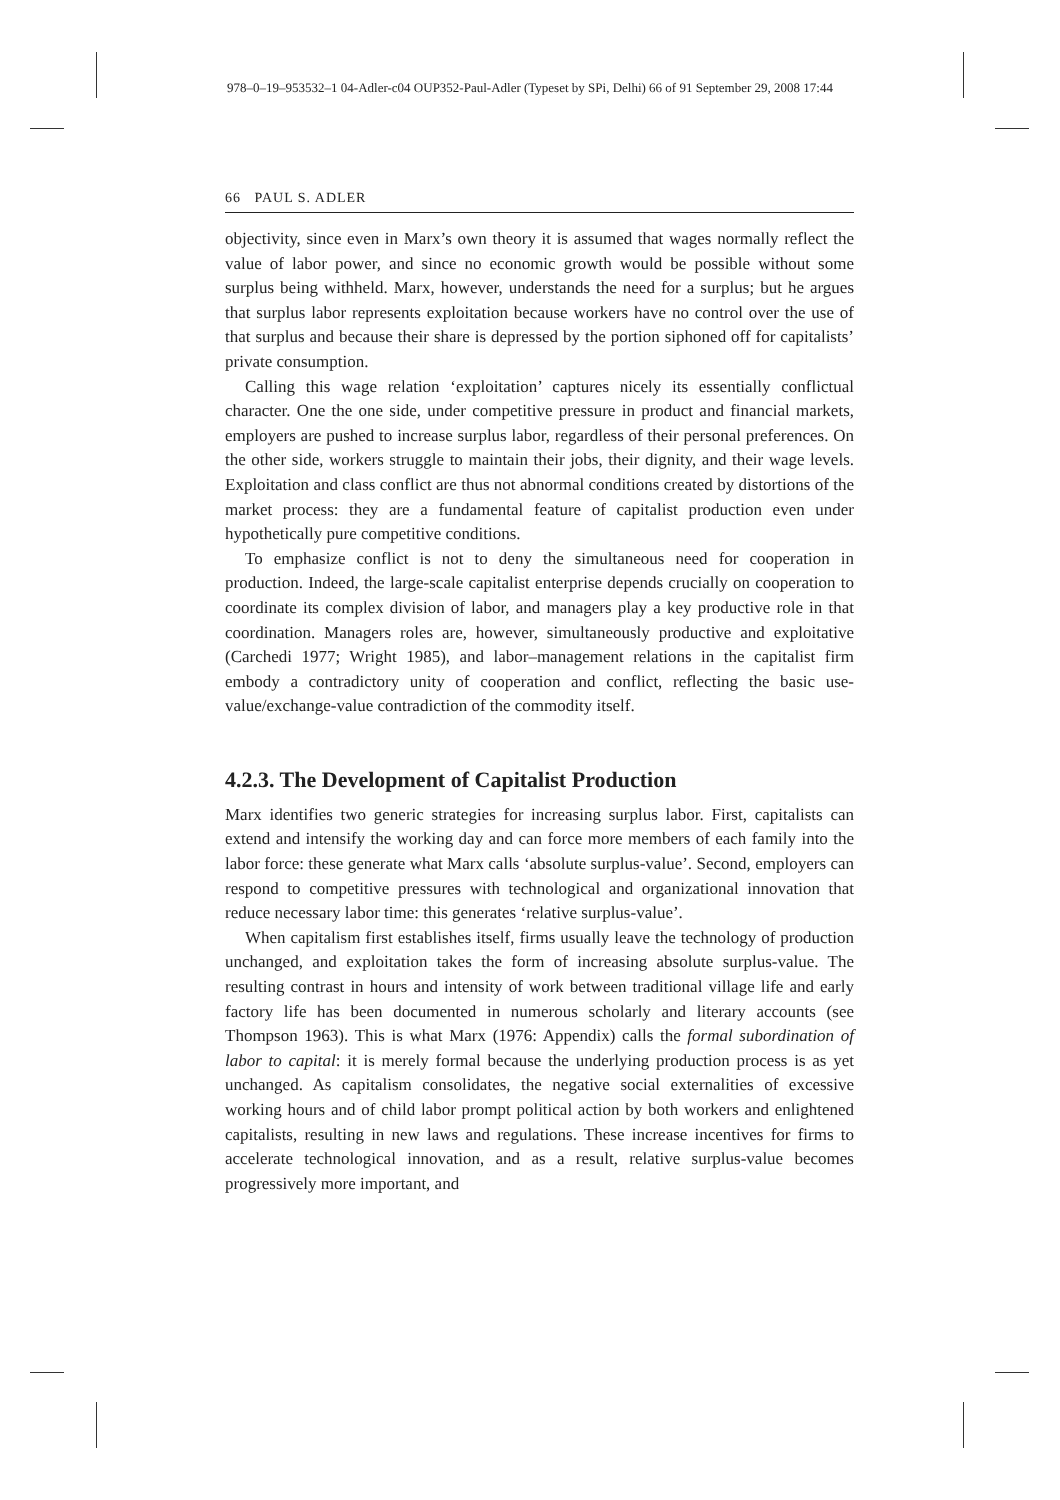978–0–19–953532–1 04-Adler-c04 OUP352-Paul-Adler (Typeset by SPi, Delhi) 66 of 91 September 29, 2008 17:44
66 PAUL S. ADLER
objectivity, since even in Marx’s own theory it is assumed that wages normally reflect the value of labor power, and since no economic growth would be possible without some surplus being withheld. Marx, however, understands the need for a surplus; but he argues that surplus labor represents exploitation because workers have no control over the use of that surplus and because their share is depressed by the portion siphoned off for capitalists’ private consumption.
Calling this wage relation ‘exploitation’ captures nicely its essentially conflictual character. One the one side, under competitive pressure in product and financial markets, employers are pushed to increase surplus labor, regardless of their personal preferences. On the other side, workers struggle to maintain their jobs, their dignity, and their wage levels. Exploitation and class conflict are thus not abnormal conditions created by distortions of the market process: they are a fundamental feature of capitalist production even under hypothetically pure competitive conditions.
To emphasize conflict is not to deny the simultaneous need for cooperation in production. Indeed, the large-scale capitalist enterprise depends crucially on cooperation to coordinate its complex division of labor, and managers play a key productive role in that coordination. Managers roles are, however, simultaneously productive and exploitative (Carchedi 1977; Wright 1985), and labor–management relations in the capitalist firm embody a contradictory unity of cooperation and conflict, reflecting the basic use-value/exchange-value contradiction of the commodity itself.
4.2.3. The Development of Capitalist Production
Marx identifies two generic strategies for increasing surplus labor. First, capitalists can extend and intensify the working day and can force more members of each family into the labor force: these generate what Marx calls ‘absolute surplus-value’. Second, employers can respond to competitive pressures with technological and organizational innovation that reduce necessary labor time: this generates ‘relative surplus-value’.
When capitalism first establishes itself, firms usually leave the technology of production unchanged, and exploitation takes the form of increasing absolute surplus-value. The resulting contrast in hours and intensity of work between traditional village life and early factory life has been documented in numerous scholarly and literary accounts (see Thompson 1963). This is what Marx (1976: Appendix) calls the formal subordination of labor to capital: it is merely formal because the underlying production process is as yet unchanged. As capitalism consolidates, the negative social externalities of excessive working hours and of child labor prompt political action by both workers and enlightened capitalists, resulting in new laws and regulations. These increase incentives for firms to accelerate technological innovation, and as a result, relative surplus-value becomes progressively more important, and